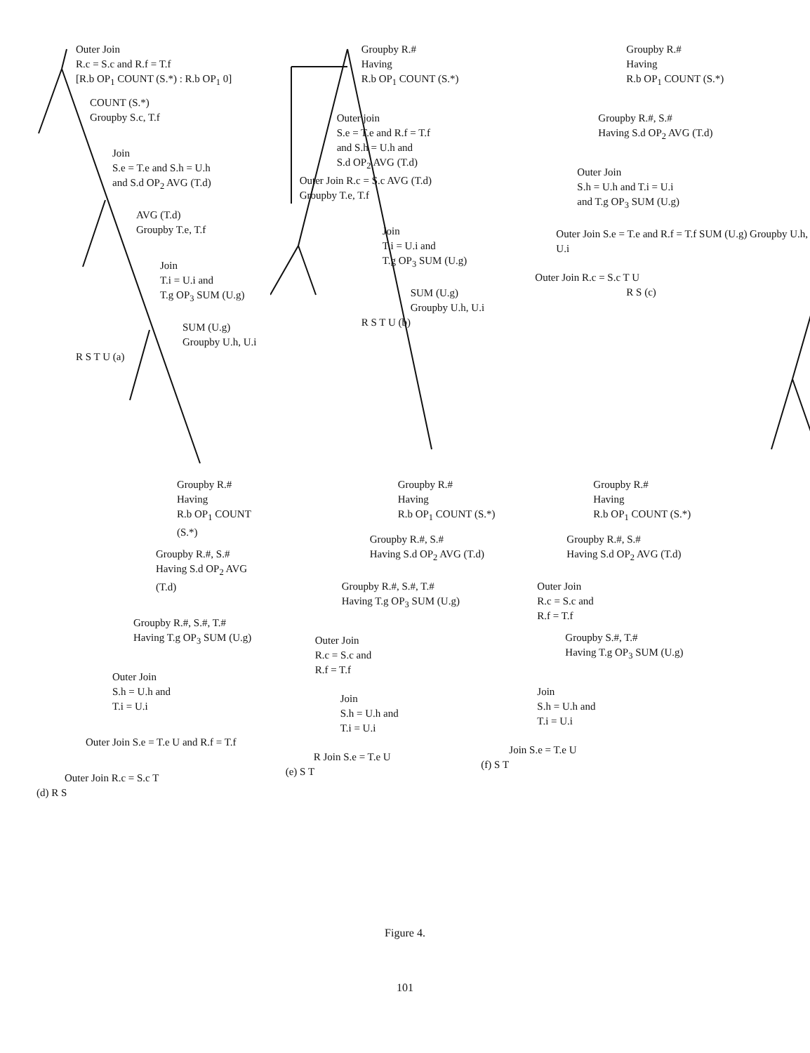Outer Join
R.c = S.c and R.f = T.f
[R.b OP<sub>1</sub> COUNT (S.*) : R.b OP<sub>1</sub> 0]
COUNT (S.*)
Groupby S.c, T.f
Join
S.e = T.e and S.h = U.h
and S.d OP<sub>2</sub> AVG (T.d)
AVG (T.d)
Groupby T.e, T.f
Join
T.i = U.i and
T.g OP<sub>3</sub> SUM (U.g)
SUM (U.g)
Groupby U.h, U.i
R S T U (a)
Groupby R.#
Having
R.b OP<sub>1</sub> COUNT (S.*)
Outer join
S.e = T.e and R.f = T.f
and S.h = U.h and
S.d OP<sub>2</sub> AVG (T.d)
Outer Join R.c = S.c AVG (T.d)
Groupby T.e, T.f
Join
T.i = U.i and
T.g OP<sub>3</sub> SUM (U.g)
SUM (U.g)
Groupby U.h, U.i
R S T U (b)
Groupby R.#
Having
R.b OP<sub>1</sub> COUNT (S.*)
Groupby R.#, S.#
Having S.d OP<sub>2</sub> AVG (T.d)
Outer Join
S.h = U.h and T.i = U.i
and T.g OP<sub>3</sub> SUM (U.g)
Outer Join S.e = T.e and R.f = T.f SUM (U.g) Groupby U.h, U.i
Outer Join R.c = S.c T U
R S (c)
Groupby R.#
Having
R.b OP<sub>1</sub> COUNT (S.*)
Groupby R.#, S.#
Having S.d OP<sub>2</sub> AVG (T.d)
Groupby R.#, S.#, T.#
Having T.g OP<sub>3</sub> SUM (U.g)
Outer Join
S.h = U.h and
T.i = U.i
Outer Join S.e = T.e U and R.f = T.f
Outer Join R.c = S.c T
(d) R S
Groupby R.#
Having
R.b OP<sub>1</sub> COUNT (S.*)
Groupby R.#, S.#
Having S.d OP<sub>2</sub> AVG (T.d)
Groupby R.#, S.#, T.#
Having T.g OP<sub>3</sub> SUM (U.g)
Outer Join
R.c = S.c and
R.f = T.f
Join
S.h = U.h and
T.i = U.i
R Join S.e = T.e U
(e) S T
Groupby R.#
Having
R.b OP<sub>1</sub> COUNT (S.*)
Groupby R.#, S.#
Having S.d OP<sub>2</sub> AVG (T.d)
Outer Join
R.c = S.c and
R.f = T.f
Groupby S.#, T.#
Having T.g OP<sub>3</sub> SUM (U.g)
Join
S.h = U.h and
T.i = U.i
Join S.e = T.e U
(f) S T
Figure 4.
101